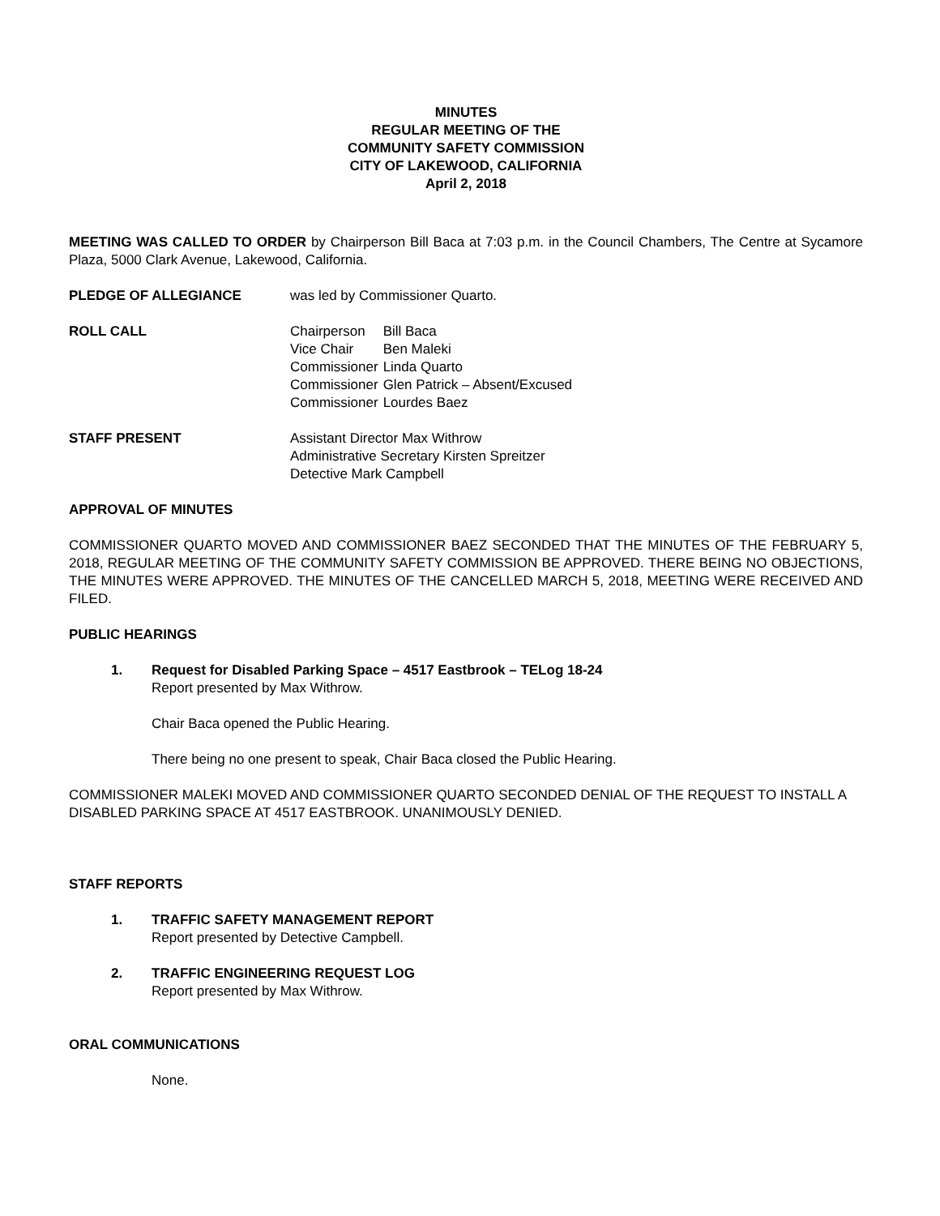MINUTES
REGULAR MEETING OF THE
COMMUNITY SAFETY COMMISSION
CITY OF LAKEWOOD, CALIFORNIA
April 2, 2018
MEETING WAS CALLED TO ORDER by Chairperson Bill Baca at 7:03 p.m. in the Council Chambers, The Centre at Sycamore Plaza, 5000 Clark Avenue, Lakewood, California.
PLEDGE OF ALLEGIANCE was led by Commissioner Quarto.
ROLL CALL
| Chairperson | Bill Baca |
| Vice Chair | Ben Maleki |
| Commissioner | Linda Quarto |
| Commissioner | Glen Patrick – Absent/Excused |
| Commissioner | Lourdes Baez |
STAFF PRESENT Assistant Director Max Withrow
Administrative Secretary Kirsten Spreitzer
Detective Mark Campbell
APPROVAL OF MINUTES
COMMISSIONER QUARTO MOVED AND COMMISSIONER BAEZ SECONDED THAT THE MINUTES OF THE FEBRUARY 5, 2018, REGULAR MEETING OF THE COMMUNITY SAFETY COMMISSION BE APPROVED. THERE BEING NO OBJECTIONS, THE MINUTES WERE APPROVED. THE MINUTES OF THE CANCELLED MARCH 5, 2018, MEETING WERE RECEIVED AND FILED.
PUBLIC HEARINGS
1. Request for Disabled Parking Space – 4517 Eastbrook – TELog 18-24
Report presented by Max Withrow.
Chair Baca opened the Public Hearing.
There being no one present to speak, Chair Baca closed the Public Hearing.
COMMISSIONER MALEKI MOVED AND COMMISSIONER QUARTO SECONDED DENIAL OF THE REQUEST TO INSTALL A DISABLED PARKING SPACE AT 4517 EASTBROOK. UNANIMOUSLY DENIED.
STAFF REPORTS
1. TRAFFIC SAFETY MANAGEMENT REPORT
Report presented by Detective Campbell.
2. TRAFFIC ENGINEERING REQUEST LOG
Report presented by Max Withrow.
ORAL COMMUNICATIONS
None.